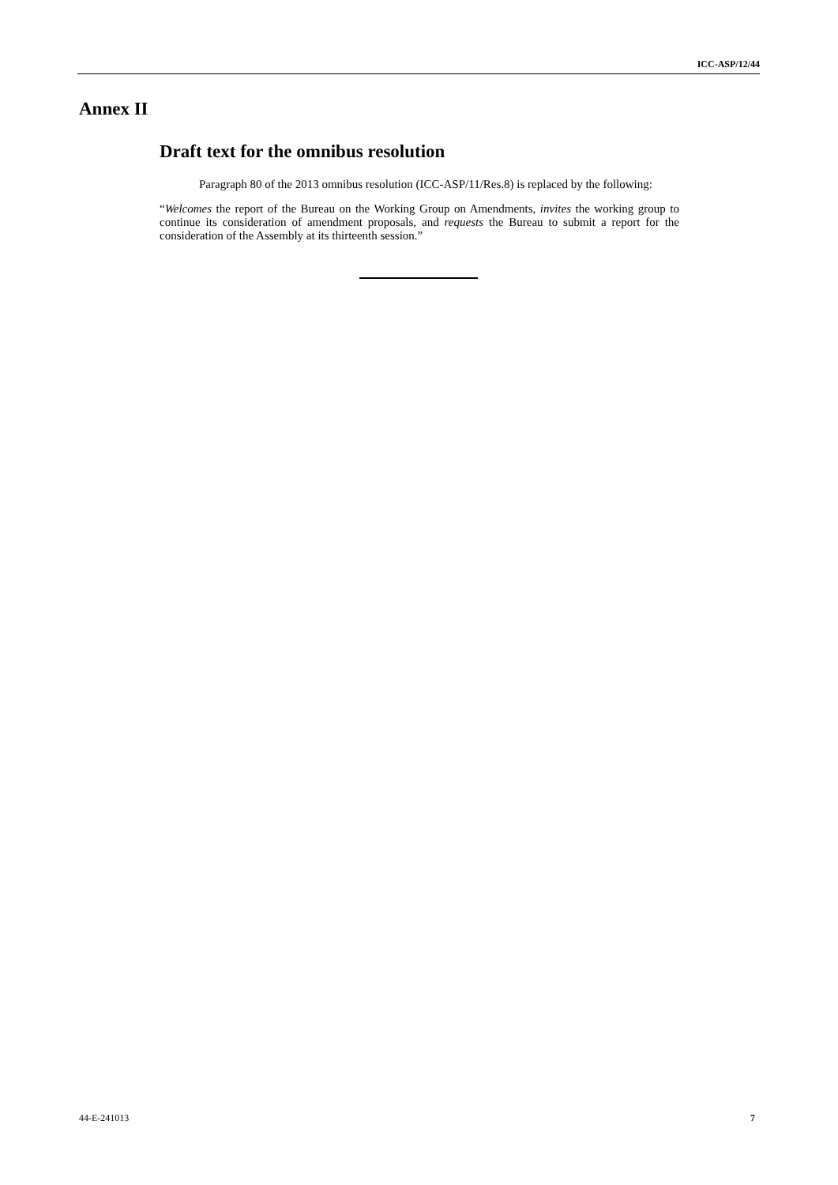ICC-ASP/12/44
Annex II
Draft text for the omnibus resolution
Paragraph 80 of the 2013 omnibus resolution (ICC-ASP/11/Res.8) is replaced by the following:
“Welcomes the report of the Bureau on the Working Group on Amendments, invites the working group to continue its consideration of amendment proposals, and requests the Bureau to submit a report for the consideration of the Assembly at its thirteenth session.”
44-E-241013 7